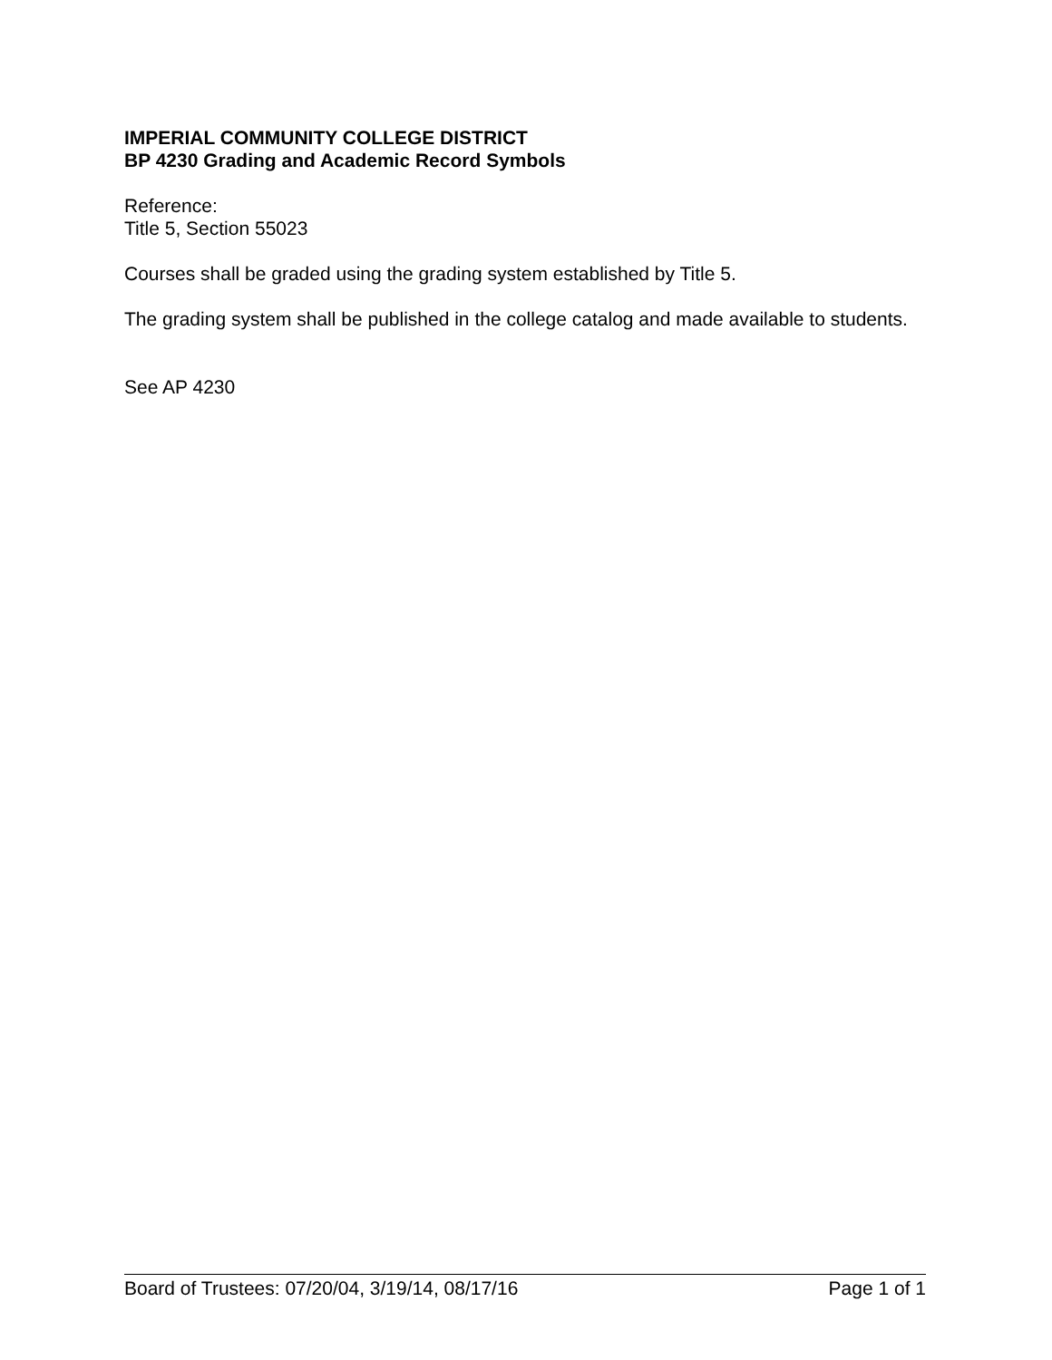IMPERIAL COMMUNITY COLLEGE DISTRICT
BP 4230 Grading and Academic Record Symbols
Reference:
Title 5, Section 55023
Courses shall be graded using the grading system established by Title 5.
The grading system shall be published in the college catalog and made available to students.
See AP 4230
Board of Trustees: 07/20/04, 3/19/14, 08/17/16 Page 1 of 1